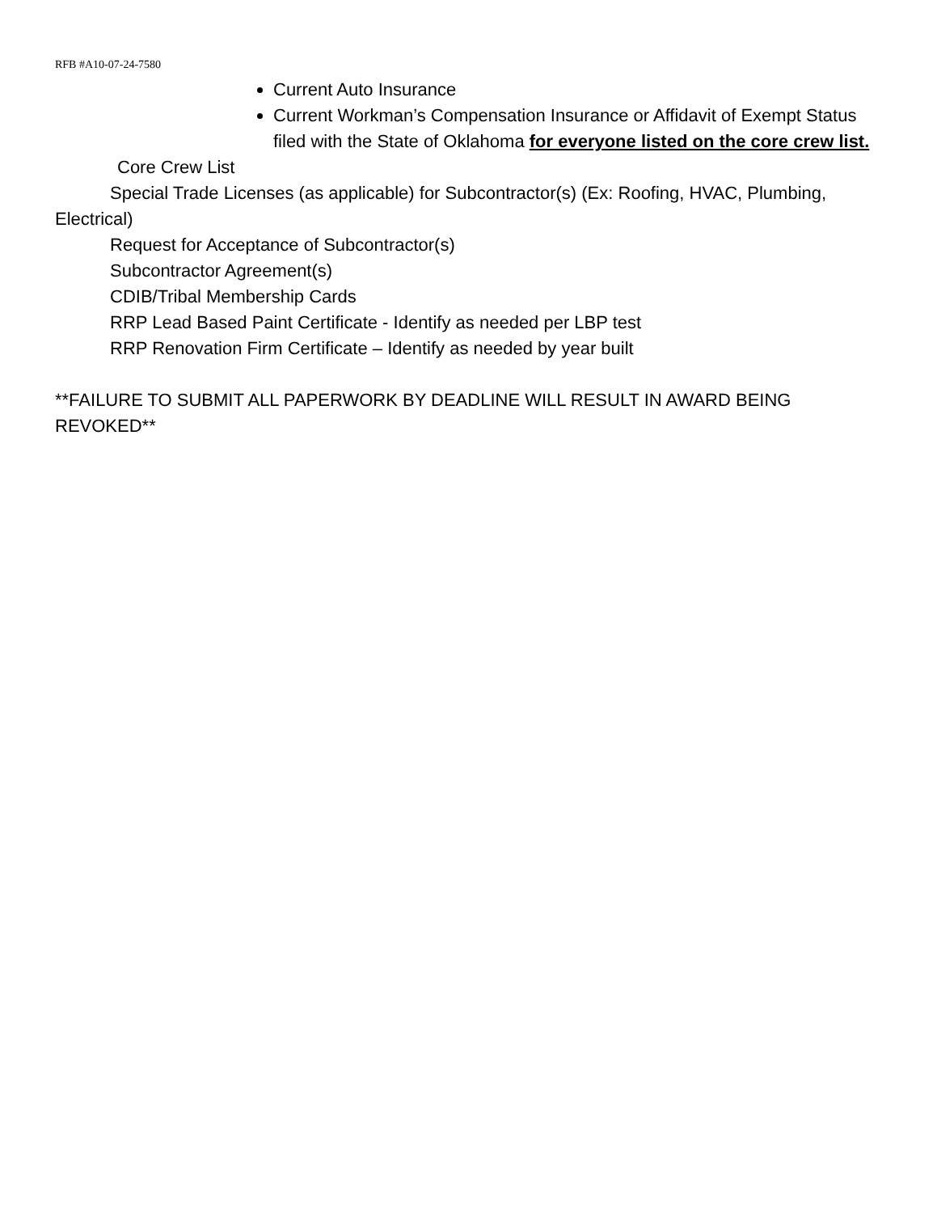RFB #A10-07-24-7580
Current Auto Insurance
Current Workman’s Compensation Insurance or Affidavit of Exempt Status filed with the State of Oklahoma for everyone listed on the core crew list.
Core Crew List
Special Trade Licenses (as applicable) for Subcontractor(s) (Ex: Roofing, HVAC, Plumbing, Electrical)
Request for Acceptance of Subcontractor(s)
Subcontractor Agreement(s)
CDIB/Tribal Membership Cards
RRP Lead Based Paint Certificate - Identify as needed per LBP test
RRP Renovation Firm Certificate – Identify as needed by year built
**FAILURE TO SUBMIT ALL PAPERWORK BY DEADLINE WILL RESULT IN AWARD BEING REVOKED**